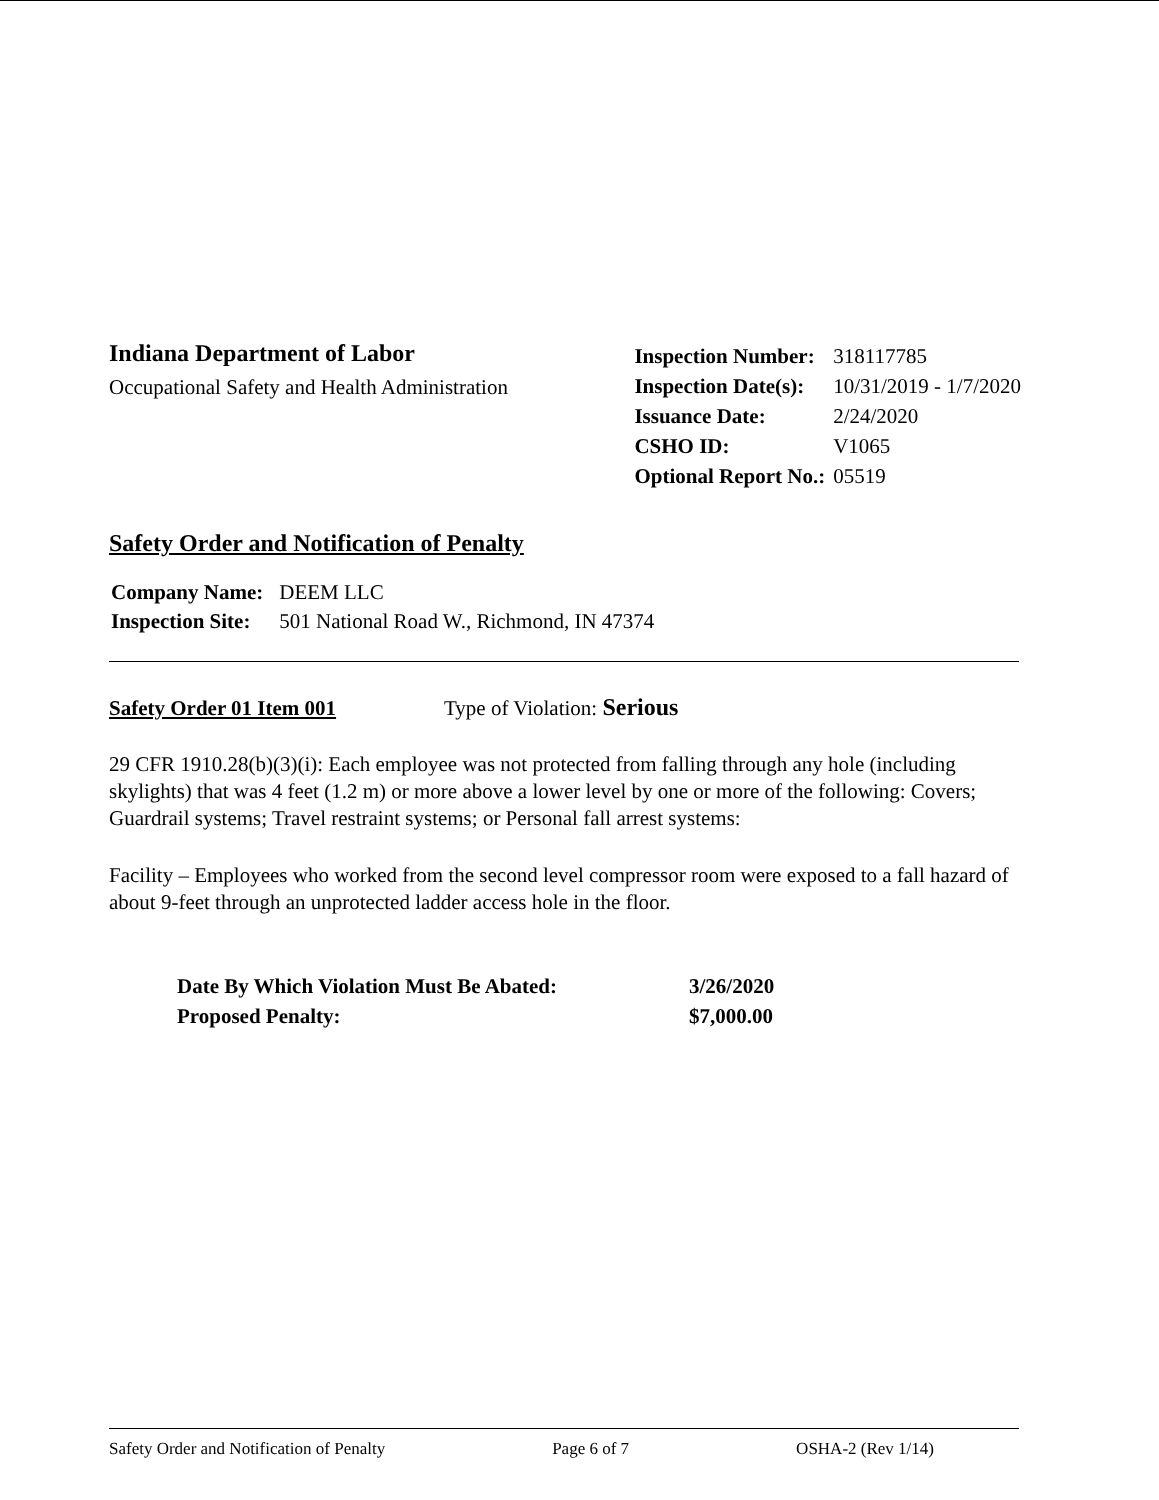Indiana Department of Labor
Occupational Safety and Health Administration
| Inspection Number: | 318117785 |
| Inspection Date(s): | 10/31/2019 - 1/7/2020 |
| Issuance Date: | 2/24/2020 |
| CSHO ID: | V1065 |
| Optional Report No.: | 05519 |
Safety Order and Notification of Penalty
| Company Name: | DEEM LLC |
| Inspection Site: | 501 National Road W., Richmond, IN 47374 |
Safety Order 01 Item 001 Type of Violation: Serious
29 CFR 1910.28(b)(3)(i): Each employee was not protected from falling through any hole (including skylights) that was 4 feet (1.2 m) or more above a lower level by one or more of the following: Covers; Guardrail systems; Travel restraint systems; or Personal fall arrest systems:
Facility – Employees who worked from the second level compressor room were exposed to a fall hazard of about 9-feet through an unprotected ladder access hole in the floor.
| Date By Which Violation Must Be Abated: | 3/26/2020 |
| Proposed Penalty: | $7,000.00 |
Safety Order and Notification of Penalty Page 6 of 7 OSHA-2 (Rev 1/14)